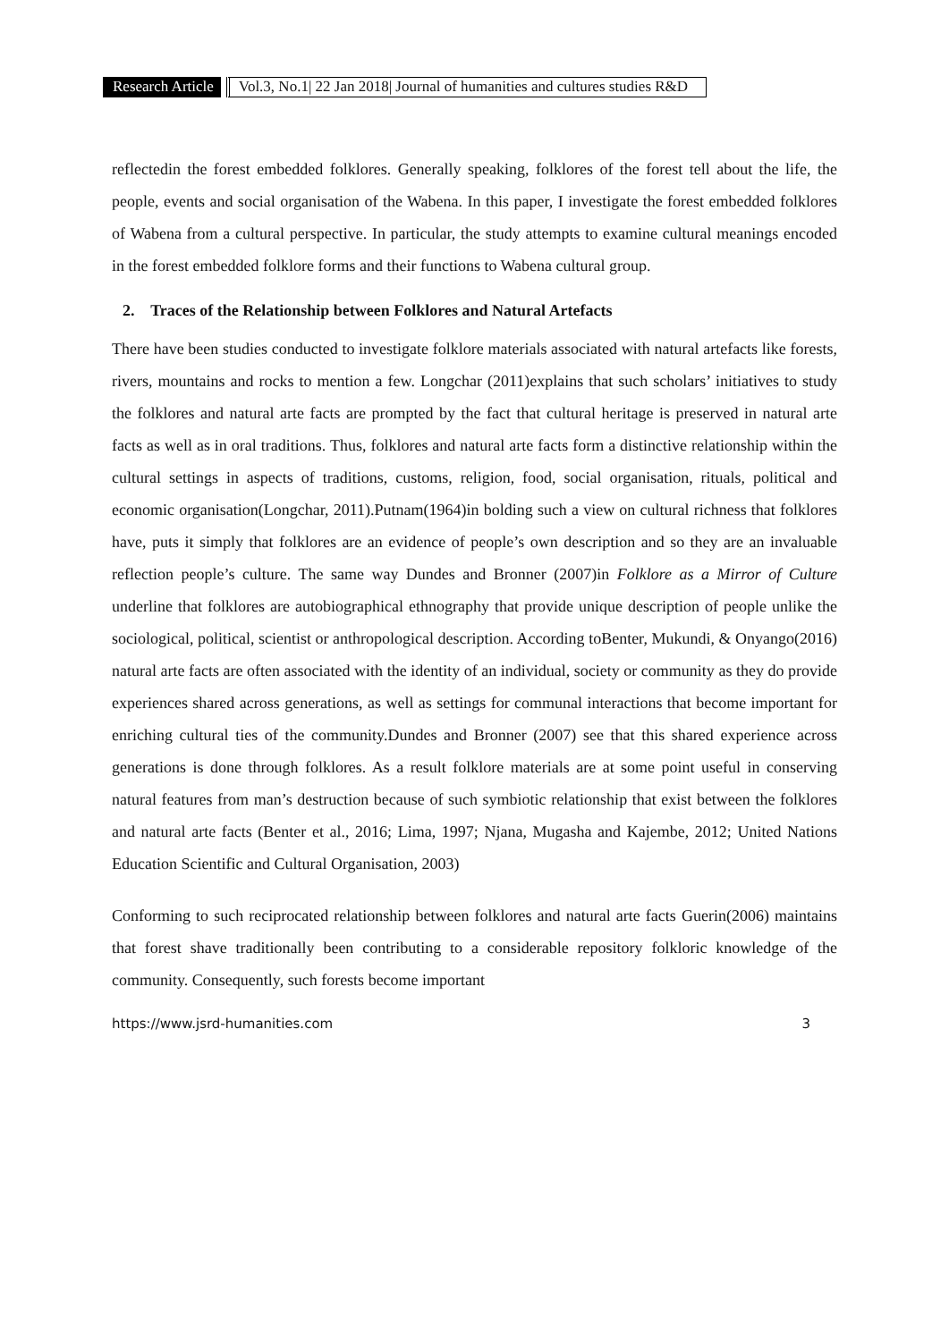Research Article Vol.3, No.1| 22 Jan 2018| Journal of humanities and cultures studies R&D
reflectedin the forest embedded folklores. Generally speaking, folklores of the forest tell about the life, the people, events and social organisation of the Wabena. In this paper, I investigate the forest embedded folklores of Wabena from a cultural perspective. In particular, the study attempts to examine cultural meanings encoded in the forest embedded folklore forms and their functions to Wabena cultural group.
2. Traces of the Relationship between Folklores and Natural Artefacts
There have been studies conducted to investigate folklore materials associated with natural artefacts like forests, rivers, mountains and rocks to mention a few. Longchar (2011)explains that such scholars’ initiatives to study the folklores and natural arte facts are prompted by the fact that cultural heritage is preserved in natural arte facts as well as in oral traditions. Thus, folklores and natural arte facts form a distinctive relationship within the cultural settings in aspects of traditions, customs, religion, food, social organisation, rituals, political and economic organisation(Longchar, 2011).Putnam(1964)in bolding such a view on cultural richness that folklores have, puts it simply that folklores are an evidence of people’s own description and so they are an invaluable reflection people’s culture. The same way Dundes and Bronner (2007)in Folklore as a Mirror of Culture underline that folklores are autobiographical ethnography that provide unique description of people unlike the sociological, political, scientist or anthropological description. According toBenter, Mukundi, & Onyango(2016) natural arte facts are often associated with the identity of an individual, society or community as they do provide experiences shared across generations, as well as settings for communal interactions that become important for enriching cultural ties of the community.Dundes and Bronner (2007) see that this shared experience across generations is done through folklores. As a result folklore materials are at some point useful in conserving natural features from man’s destruction because of such symbiotic relationship that exist between the folklores and natural arte facts (Benter et al., 2016; Lima, 1997; Njana, Mugasha and Kajembe, 2012; United Nations Education Scientific and Cultural Organisation, 2003)
Conforming to such reciprocated relationship between folklores and natural arte facts Guerin(2006) maintains that forest shave traditionally been contributing to a considerable repository folkloric knowledge of the community. Consequently, such forests become important
https://www.jsrd-humanities.com 3